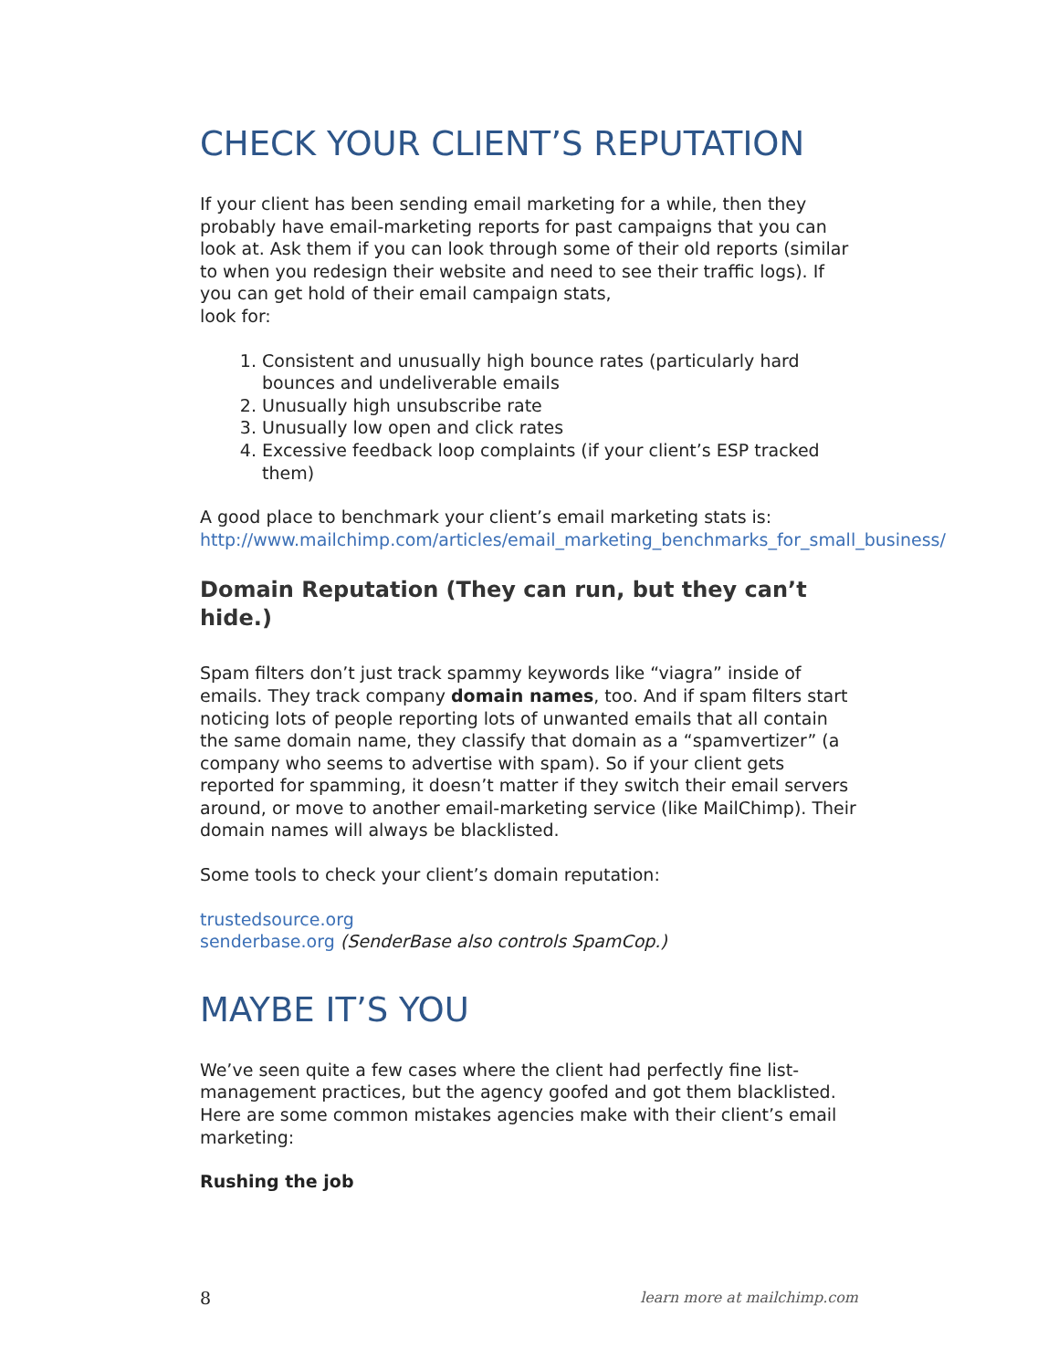CHECK YOUR CLIENT’S REPUTATION
If your client has been sending email marketing for a while, then they probably have email-marketing reports for past campaigns that you can look at. Ask them if you can look through some of their old reports (similar to when you redesign their website and need to see their traffic logs). If you can get hold of their email campaign stats,
look for:
1. Consistent and unusually high bounce rates (particularly hard bounces and undeliverable emails
2. Unusually high unsubscribe rate
3. Unusually low open and click rates
4. Excessive feedback loop complaints (if your client’s ESP tracked them)
A good place to benchmark your client’s email marketing stats is:
http://www.mailchimp.com/articles/email_marketing_benchmarks_for_small_business/
Domain Reputation (They can run, but they can’t hide.)
Spam filters don’t just track spammy keywords like “viagra” inside of emails. They track company domain names, too. And if spam filters start noticing lots of people reporting lots of unwanted emails that all contain the same domain name, they classify that domain as a “spamvertizer” (a company who seems to advertise with spam). So if your client gets reported for spamming, it doesn’t matter if they switch their email servers around, or move to another email-marketing service (like MailChimp). Their domain names will always be blacklisted.
Some tools to check your client’s domain reputation:
trustedsource.org
senderbase.org (SenderBase also controls SpamCop.)
MAYBE IT’S YOU
We’ve seen quite a few cases where the client had perfectly fine list-management practices, but the agency goofed and got them blacklisted. Here are some common mistakes agencies make with their client’s email marketing:
Rushing the job
8 learn more at mailchimp.com